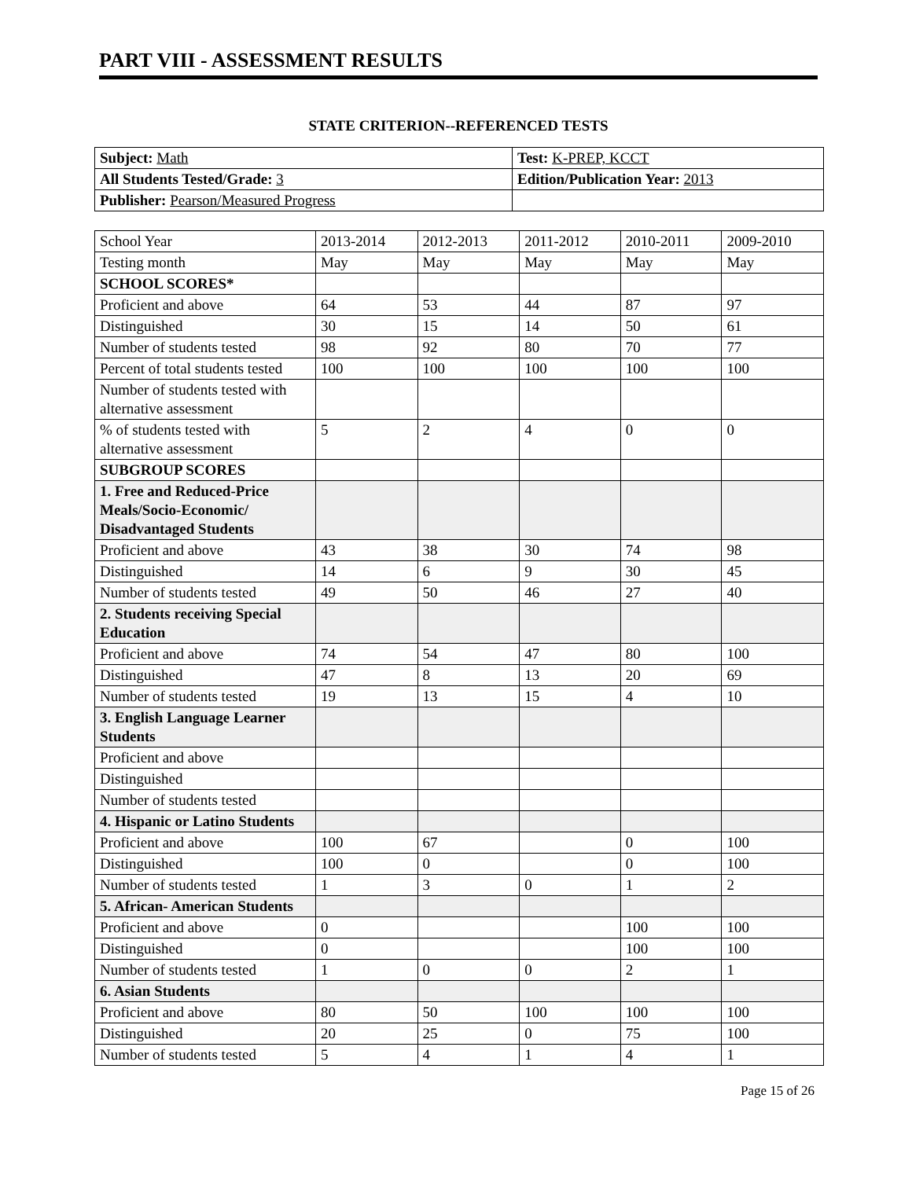PART VIII - ASSESSMENT RESULTS
STATE CRITERION--REFERENCED TESTS
| Subject: Math | Test: K-PREP, KCCT |
| All Students Tested/Grade: 3 | Edition/Publication Year: 2013 |
| Publisher: Pearson/Measured Progress | |
| School Year | 2013-2014 | 2012-2013 | 2011-2012 | 2010-2011 | 2009-2010 |
| Testing month | May | May | May | May | May |
| SCHOOL SCORES* | | | | | |
| Proficient and above | 64 | 53 | 44 | 87 | 97 |
| Distinguished | 30 | 15 | 14 | 50 | 61 |
| Number of students tested | 98 | 92 | 80 | 70 | 77 |
| Percent of total students tested | 100 | 100 | 100 | 100 | 100 |
| Number of students tested with alternative assessment | | | | | |
| % of students tested with alternative assessment | 5 | 2 | 4 | 0 | 0 |
| SUBGROUP SCORES | | | | | |
| 1. Free and Reduced-Price Meals/Socio-Economic/ Disadvantaged Students | | | | | |
| Proficient and above | 43 | 38 | 30 | 74 | 98 |
| Distinguished | 14 | 6 | 9 | 30 | 45 |
| Number of students tested | 49 | 50 | 46 | 27 | 40 |
| 2. Students receiving Special Education | | | | | |
| Proficient and above | 74 | 54 | 47 | 80 | 100 |
| Distinguished | 47 | 8 | 13 | 20 | 69 |
| Number of students tested | 19 | 13 | 15 | 4 | 10 |
| 3. English Language Learner Students | | | | | |
| Proficient and above | | | | | |
| Distinguished | | | | | |
| Number of students tested | | | | | |
| 4. Hispanic or Latino Students | | | | | |
| Proficient and above | 100 | 67 | | 0 | 100 |
| Distinguished | 100 | 0 | | 0 | 100 |
| Number of students tested | 1 | 3 | 0 | 1 | 2 |
| 5. African- American Students | | | | | |
| Proficient and above | 0 | | | 100 | 100 |
| Distinguished | 0 | | | 100 | 100 |
| Number of students tested | 1 | 0 | 0 | 2 | 1 |
| 6. Asian Students | | | | | |
| Proficient and above | 80 | 50 | 100 | 100 | 100 |
| Distinguished | 20 | 25 | 0 | 75 | 100 |
| Number of students tested | 5 | 4 | 1 | 4 | 1 |
Page 15 of 26